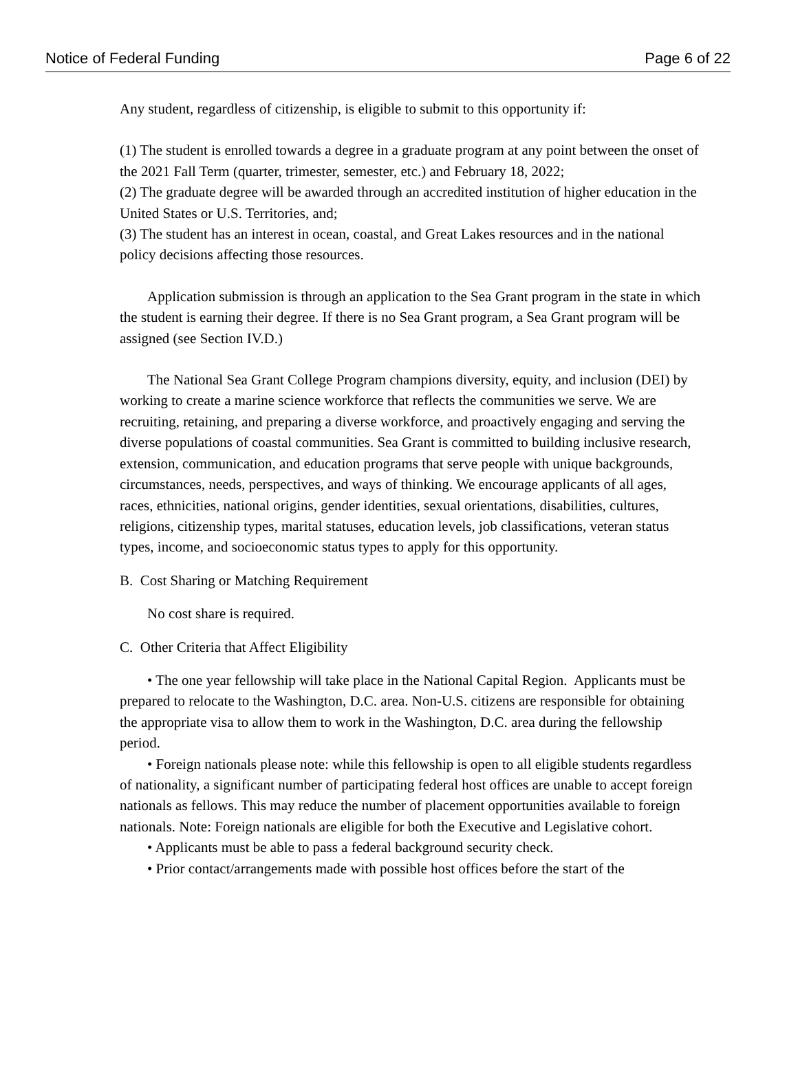Notice of Federal Funding Page 6 of 22
Any student, regardless of citizenship, is eligible to submit to this opportunity if:
(1) The student is enrolled towards a degree in a graduate program at any point between the onset of the 2021 Fall Term (quarter, trimester, semester, etc.) and February 18, 2022;
(2) The graduate degree will be awarded through an accredited institution of higher education in the United States or U.S. Territories, and;
(3) The student has an interest in ocean, coastal, and Great Lakes resources and in the national policy decisions affecting those resources.
Application submission is through an application to the Sea Grant program in the state in which the student is earning their degree. If there is no Sea Grant program, a Sea Grant program will be assigned (see Section IV.D.)
The National Sea Grant College Program champions diversity, equity, and inclusion (DEI) by working to create a marine science workforce that reflects the communities we serve. We are recruiting, retaining, and preparing a diverse workforce, and proactively engaging and serving the diverse populations of coastal communities. Sea Grant is committed to building inclusive research, extension, communication, and education programs that serve people with unique backgrounds, circumstances, needs, perspectives, and ways of thinking. We encourage applicants of all ages, races, ethnicities, national origins, gender identities, sexual orientations, disabilities, cultures, religions, citizenship types, marital statuses, education levels, job classifications, veteran status types, income, and socioeconomic status types to apply for this opportunity.
B. Cost Sharing or Matching Requirement
No cost share is required.
C. Other Criteria that Affect Eligibility
• The one year fellowship will take place in the National Capital Region. Applicants must be prepared to relocate to the Washington, D.C. area. Non-U.S. citizens are responsible for obtaining the appropriate visa to allow them to work in the Washington, D.C. area during the fellowship period.
• Foreign nationals please note: while this fellowship is open to all eligible students regardless of nationality, a significant number of participating federal host offices are unable to accept foreign nationals as fellows. This may reduce the number of placement opportunities available to foreign nationals. Note: Foreign nationals are eligible for both the Executive and Legislative cohort.
• Applicants must be able to pass a federal background security check.
• Prior contact/arrangements made with possible host offices before the start of the